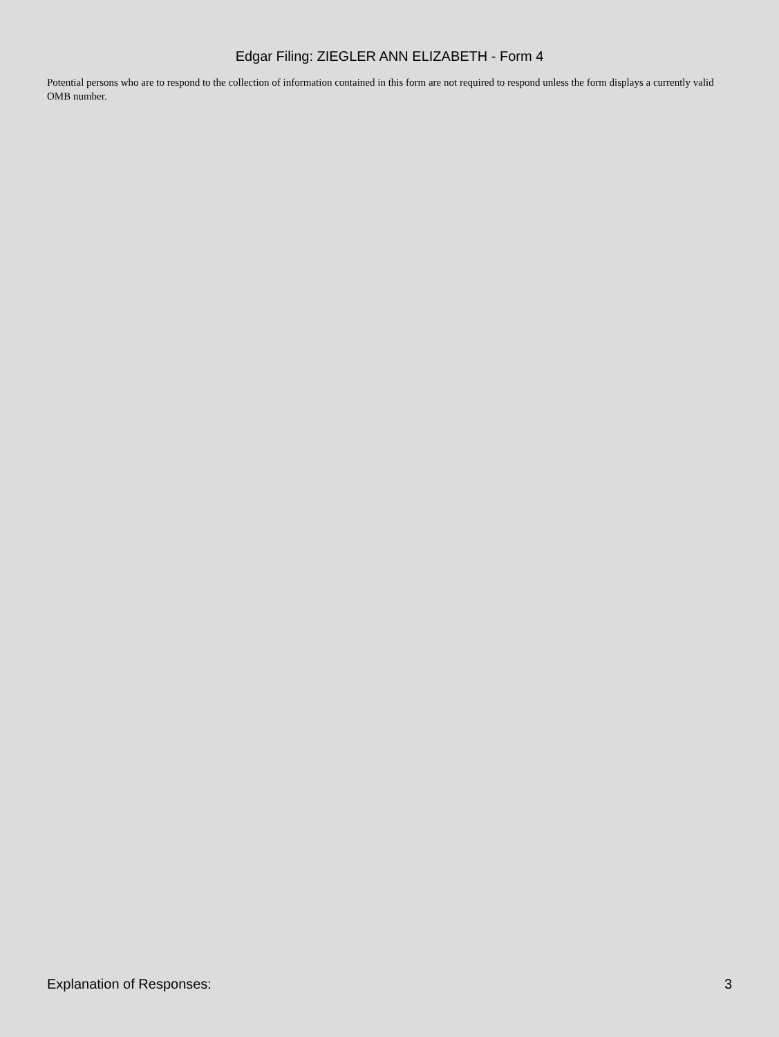Edgar Filing: ZIEGLER ANN ELIZABETH - Form 4
Potential persons who are to respond to the collection of information contained in this form are not required to respond unless the form displays a currently valid OMB number.
Explanation of Responses: 3